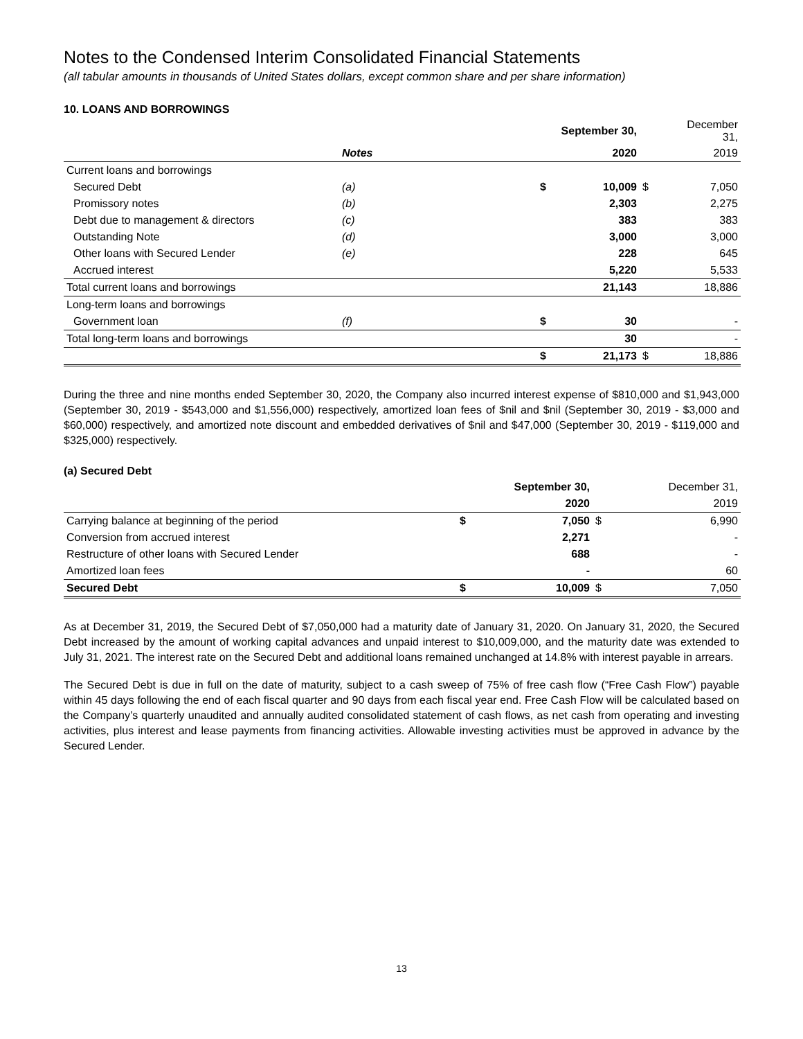Notes to the Condensed Interim Consolidated Financial Statements
(all tabular amounts in thousands of United States dollars, except common share and per share information)
10. LOANS AND BORROWINGS
| | | | | September 30, | | December 31, |
| --- | --- | --- | --- | --- | --- | --- |
| | Notes | | | 2020 | | 2019 |
| Current loans and borrowings | | | | | | |
| Secured Debt | (a) | | $ | 10,009 | $ | 7,050 |
| Promissory notes | (b) | | | 2,303 | | 2,275 |
| Debt due to management & directors | (c) | | | 383 | | 383 |
| Outstanding Note | (d) | | | 3,000 | | 3,000 |
| Other loans with Secured Lender | (e) | | | 228 | | 645 |
| Accrued interest | | | | 5,220 | | 5,533 |
| Total current loans and borrowings | | | | 21,143 | | 18,886 |
| Long-term loans and borrowings | | | | | | |
| Government loan | (f) | | $ | 30 | | - |
| Total long-term loans and borrowings | | | | 30 | | - |
| | | | $ | 21,173 | $ | 18,886 |
During the three and nine months ended September 30, 2020, the Company also incurred interest expense of $810,000 and $1,943,000 (September 30, 2019 - $543,000 and $1,556,000) respectively, amortized loan fees of $nil and $nil (September 30, 2019 - $3,000 and $60,000) respectively, and amortized note discount and embedded derivatives of $nil and $47,000 (September 30, 2019 - $119,000 and $325,000) respectively.
(a) Secured Debt
| | | September 30, | | December 31, |
| --- | --- | --- | --- | --- |
| | | 2020 | | 2019 |
| Carrying balance at beginning of the period | $ | 7,050 | $ | 6,990 |
| Conversion from accrued interest | | 2,271 | | - |
| Restructure of other loans with Secured Lender | | 688 | | - |
| Amortized loan fees | | - | | 60 |
| Secured Debt | $ | 10,009 | $ | 7,050 |
As at December 31, 2019, the Secured Debt of $7,050,000 had a maturity date of January 31, 2020. On January 31, 2020, the Secured Debt increased by the amount of working capital advances and unpaid interest to $10,009,000, and the maturity date was extended to July 31, 2021. The interest rate on the Secured Debt and additional loans remained unchanged at 14.8% with interest payable in arrears.
The Secured Debt is due in full on the date of maturity, subject to a cash sweep of 75% of free cash flow (“Free Cash Flow”) payable within 45 days following the end of each fiscal quarter and 90 days from each fiscal year end. Free Cash Flow will be calculated based on the Company’s quarterly unaudited and annually audited consolidated statement of cash flows, as net cash from operating and investing activities, plus interest and lease payments from financing activities. Allowable investing activities must be approved in advance by the Secured Lender.
13